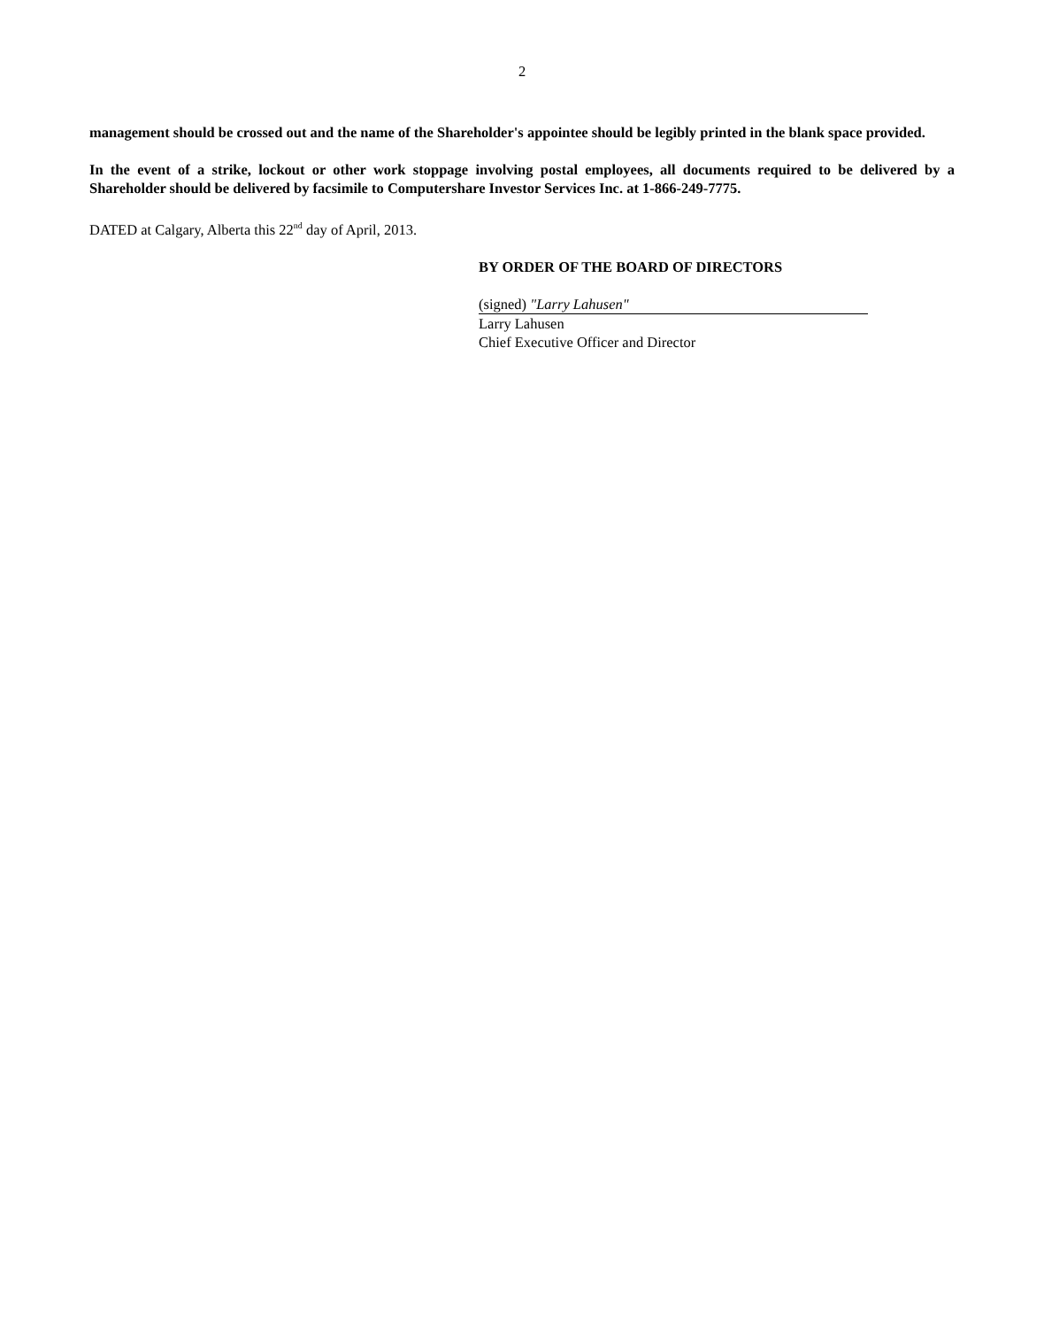2
management should be crossed out and the name of the Shareholder's appointee should be legibly printed in the blank space provided.
In the event of a strike, lockout or other work stoppage involving postal employees, all documents required to be delivered by a Shareholder should be delivered by facsimile to Computershare Investor Services Inc. at 1-866-249-7775.
DATED at Calgary, Alberta this 22<sup>nd</sup> day of April, 2013.
BY ORDER OF THE BOARD OF DIRECTORS
(signed) "Larry Lahusen"
Larry Lahusen
Chief Executive Officer and Director